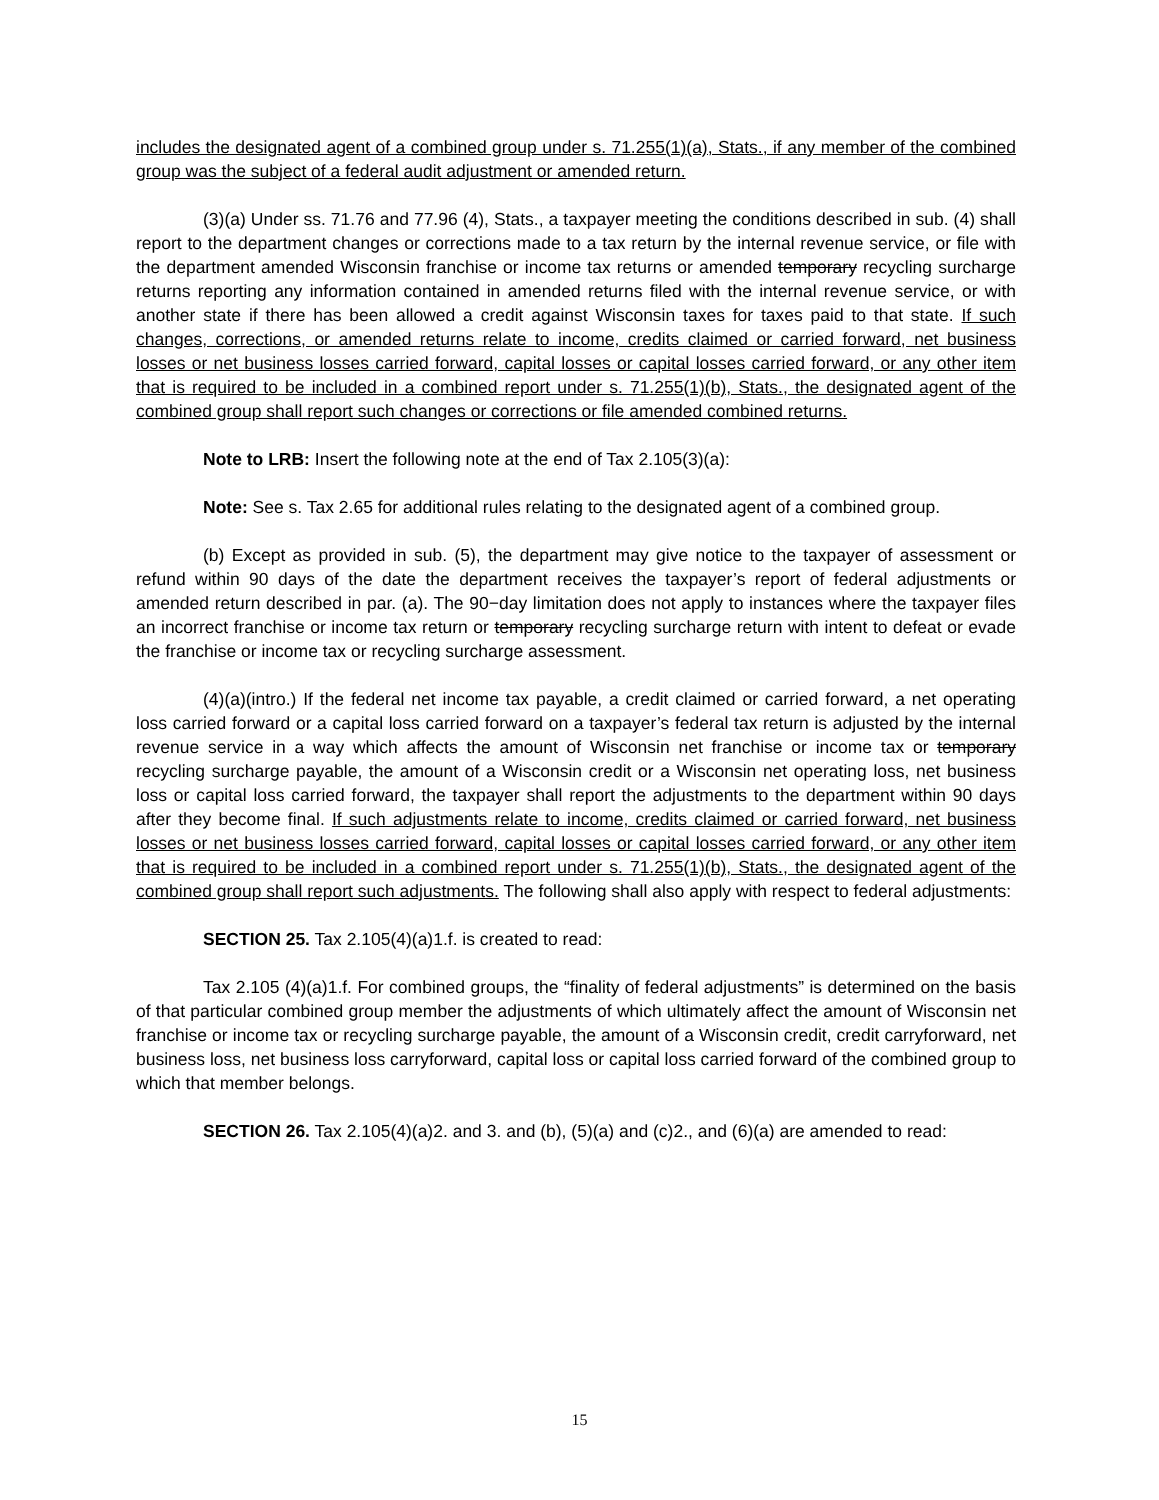includes the designated agent of a combined group under s. 71.255(1)(a), Stats., if any member of the combined group was the subject of a federal audit adjustment or amended return.
(3)(a) Under ss. 71.76 and 77.96 (4), Stats., a taxpayer meeting the conditions described in sub. (4) shall report to the department changes or corrections made to a tax return by the internal revenue service, or file with the department amended Wisconsin franchise or income tax returns or amended temporary recycling surcharge returns reporting any information contained in amended returns filed with the internal revenue service, or with another state if there has been allowed a credit against Wisconsin taxes for taxes paid to that state. If such changes, corrections, or amended returns relate to income, credits claimed or carried forward, net business losses or net business losses carried forward, capital losses or capital losses carried forward, or any other item that is required to be included in a combined report under s. 71.255(1)(b), Stats., the designated agent of the combined group shall report such changes or corrections or file amended combined returns.
Note to LRB: Insert the following note at the end of Tax 2.105(3)(a):
Note: See s. Tax 2.65 for additional rules relating to the designated agent of a combined group.
(b) Except as provided in sub. (5), the department may give notice to the taxpayer of assessment or refund within 90 days of the date the department receives the taxpayer’s report of federal adjustments or amended return described in par. (a). The 90−day limitation does not apply to instances where the taxpayer files an incorrect franchise or income tax return or temporary recycling surcharge return with intent to defeat or evade the franchise or income tax or recycling surcharge assessment.
(4)(a)(intro.) If the federal net income tax payable, a credit claimed or carried forward, a net operating loss carried forward or a capital loss carried forward on a taxpayer’s federal tax return is adjusted by the internal revenue service in a way which affects the amount of Wisconsin net franchise or income tax or temporary recycling surcharge payable, the amount of a Wisconsin credit or a Wisconsin net operating loss, net business loss or capital loss carried forward, the taxpayer shall report the adjustments to the department within 90 days after they become final. If such adjustments relate to income, credits claimed or carried forward, net business losses or net business losses carried forward, capital losses or capital losses carried forward, or any other item that is required to be included in a combined report under s. 71.255(1)(b), Stats., the designated agent of the combined group shall report such adjustments. The following shall also apply with respect to federal adjustments:
SECTION 25. Tax 2.105(4)(a)1.f. is created to read:
Tax 2.105 (4)(a)1.f. For combined groups, the “finality of federal adjustments” is determined on the basis of that particular combined group member the adjustments of which ultimately affect the amount of Wisconsin net franchise or income tax or recycling surcharge payable, the amount of a Wisconsin credit, credit carryforward, net business loss, net business loss carryforward, capital loss or capital loss carried forward of the combined group to which that member belongs.
SECTION 26. Tax 2.105(4)(a)2. and 3. and (b), (5)(a) and (c)2., and (6)(a) are amended to read:
15